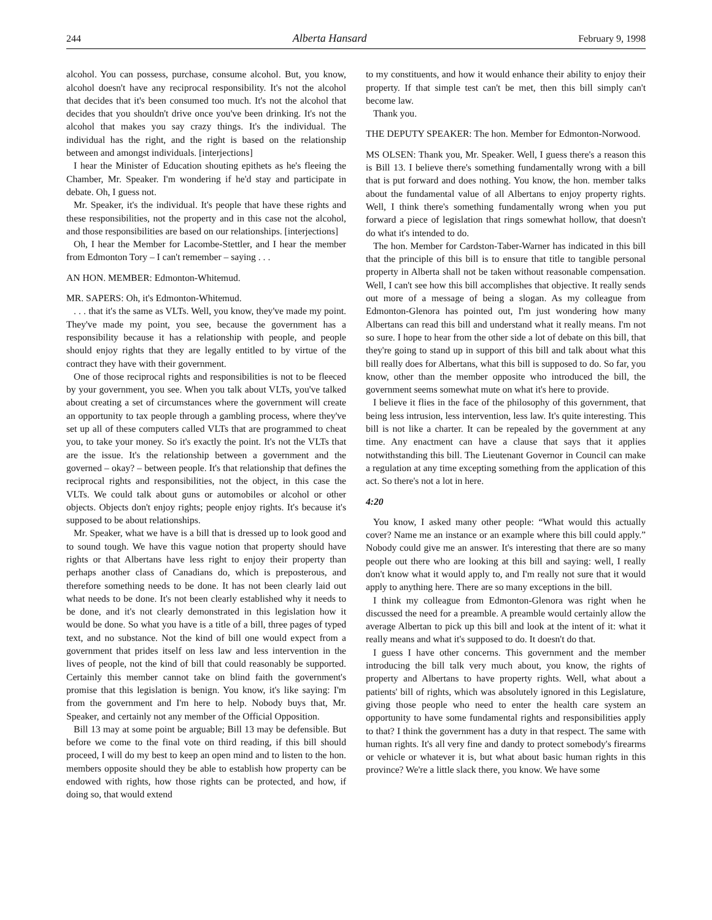244 Alberta Hansard February 9, 1998
alcohol. You can possess, purchase, consume alcohol. But, you know, alcohol doesn't have any reciprocal responsibility. It's not the alcohol that decides that it's been consumed too much. It's not the alcohol that decides that you shouldn't drive once you've been drinking. It's not the alcohol that makes you say crazy things. It's the individual. The individual has the right, and the right is based on the relationship between and amongst individuals. [interjections]
I hear the Minister of Education shouting epithets as he's fleeing the Chamber, Mr. Speaker. I'm wondering if he'd stay and participate in debate. Oh, I guess not.
Mr. Speaker, it's the individual. It's people that have these rights and these responsibilities, not the property and in this case not the alcohol, and those responsibilities are based on our relationships. [interjections]
Oh, I hear the Member for Lacombe-Stettler, and I hear the member from Edmonton Tory – I can't remember – saying . . .
AN HON. MEMBER: Edmonton-Whitemud.
MR. SAPERS: Oh, it's Edmonton-Whitemud.
. . . that it's the same as VLTs. Well, you know, they've made my point. They've made my point, you see, because the government has a responsibility because it has a relationship with people, and people should enjoy rights that they are legally entitled to by virtue of the contract they have with their government.
One of those reciprocal rights and responsibilities is not to be fleeced by your government, you see. When you talk about VLTs, you've talked about creating a set of circumstances where the government will create an opportunity to tax people through a gambling process, where they've set up all of these computers called VLTs that are programmed to cheat you, to take your money. So it's exactly the point. It's not the VLTs that are the issue. It's the relationship between a government and the governed – okay? – between people. It's that relationship that defines the reciprocal rights and responsibilities, not the object, in this case the VLTs. We could talk about guns or automobiles or alcohol or other objects. Objects don't enjoy rights; people enjoy rights. It's because it's supposed to be about relationships.
Mr. Speaker, what we have is a bill that is dressed up to look good and to sound tough. We have this vague notion that property should have rights or that Albertans have less right to enjoy their property than perhaps another class of Canadians do, which is preposterous, and therefore something needs to be done. It has not been clearly laid out what needs to be done. It's not been clearly established why it needs to be done, and it's not clearly demonstrated in this legislation how it would be done. So what you have is a title of a bill, three pages of typed text, and no substance. Not the kind of bill one would expect from a government that prides itself on less law and less intervention in the lives of people, not the kind of bill that could reasonably be supported. Certainly this member cannot take on blind faith the government's promise that this legislation is benign. You know, it's like saying: I'm from the government and I'm here to help. Nobody buys that, Mr. Speaker, and certainly not any member of the Official Opposition.
Bill 13 may at some point be arguable; Bill 13 may be defensible. But before we come to the final vote on third reading, if this bill should proceed, I will do my best to keep an open mind and to listen to the hon. members opposite should they be able to establish how property can be endowed with rights, how those rights can be protected, and how, if doing so, that would extend
to my constituents, and how it would enhance their ability to enjoy their property. If that simple test can't be met, then this bill simply can't become law.
Thank you.
THE DEPUTY SPEAKER: The hon. Member for Edmonton-Norwood.
MS OLSEN: Thank you, Mr. Speaker. Well, I guess there's a reason this is Bill 13. I believe there's something fundamentally wrong with a bill that is put forward and does nothing. You know, the hon. member talks about the fundamental value of all Albertans to enjoy property rights. Well, I think there's something fundamentally wrong when you put forward a piece of legislation that rings somewhat hollow, that doesn't do what it's intended to do.
The hon. Member for Cardston-Taber-Warner has indicated in this bill that the principle of this bill is to ensure that title to tangible personal property in Alberta shall not be taken without reasonable compensation. Well, I can't see how this bill accomplishes that objective. It really sends out more of a message of being a slogan. As my colleague from Edmonton-Glenora has pointed out, I'm just wondering how many Albertans can read this bill and understand what it really means. I'm not so sure. I hope to hear from the other side a lot of debate on this bill, that they're going to stand up in support of this bill and talk about what this bill really does for Albertans, what this bill is supposed to do. So far, you know, other than the member opposite who introduced the bill, the government seems somewhat mute on what it's here to provide.
I believe it flies in the face of the philosophy of this government, that being less intrusion, less intervention, less law. It's quite interesting. This bill is not like a charter. It can be repealed by the government at any time. Any enactment can have a clause that says that it applies notwithstanding this bill. The Lieutenant Governor in Council can make a regulation at any time excepting something from the application of this act. So there's not a lot in here.
4:20
You know, I asked many other people: “What would this actually cover? Name me an instance or an example where this bill could apply.” Nobody could give me an answer. It's interesting that there are so many people out there who are looking at this bill and saying: well, I really don't know what it would apply to, and I'm really not sure that it would apply to anything here. There are so many exceptions in the bill.
I think my colleague from Edmonton-Glenora was right when he discussed the need for a preamble. A preamble would certainly allow the average Albertan to pick up this bill and look at the intent of it: what it really means and what it's supposed to do. It doesn't do that.
I guess I have other concerns. This government and the member introducing the bill talk very much about, you know, the rights of property and Albertans to have property rights. Well, what about a patients' bill of rights, which was absolutely ignored in this Legislature, giving those people who need to enter the health care system an opportunity to have some fundamental rights and responsibilities apply to that? I think the government has a duty in that respect. The same with human rights. It's all very fine and dandy to protect somebody's firearms or vehicle or whatever it is, but what about basic human rights in this province? We're a little slack there, you know. We have some